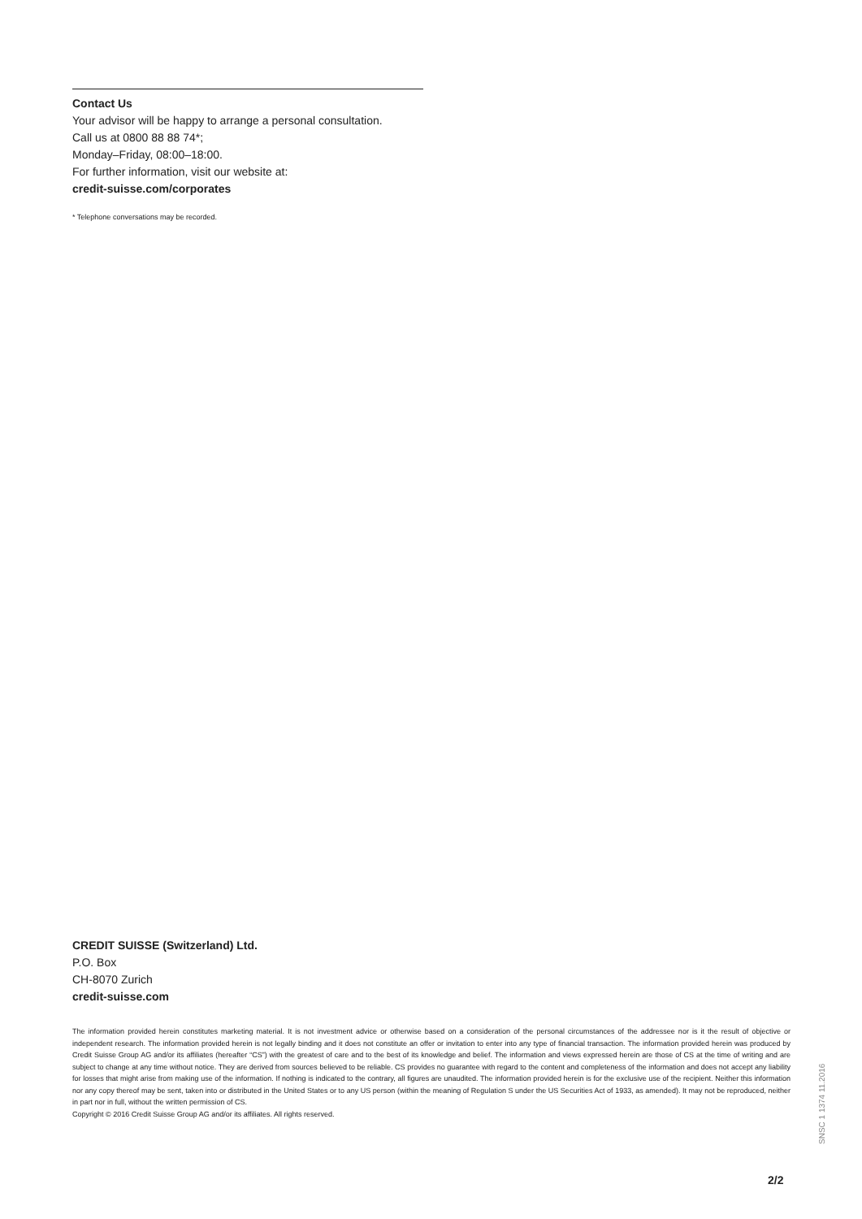Contact Us
Your advisor will be happy to arrange a personal consultation.
Call us at 0800 88 88 74*;
Monday–Friday, 08:00–18:00.
For further information, visit our website at:
credit-suisse.com/corporates
* Telephone conversations may be recorded.
CREDIT SUISSE (Switzerland) Ltd.
P.O. Box
CH-8070 Zurich
credit-suisse.com
The information provided herein constitutes marketing material. It is not investment advice or otherwise based on a consideration of the personal circumstances of the addressee nor is it the result of objective or independent research. The information provided herein is not legally binding and it does not constitute an offer or invitation to enter into any type of financial transaction. The information provided herein was produced by Credit Suisse Group AG and/or its affiliates (hereafter “CS”) with the greatest of care and to the best of its knowledge and belief. The information and views expressed herein are those of CS at the time of writing and are subject to change at any time without notice. They are derived from sources believed to be reliable. CS provides no guarantee with regard to the content and completeness of the information and does not accept any liability for losses that might arise from making use of the information. If nothing is indicated to the contrary, all figures are unaudited. The information provided herein is for the exclusive use of the recipient. Neither this information nor any copy thereof may be sent, taken into or distributed in the United States or to any US person (within the meaning of Regulation S under the US Securities Act of 1933, as amended). It may not be reproduced, neither in part nor in full, without the written permission of CS.
Copyright © 2016 Credit Suisse Group AG and/or its affiliates. All rights reserved.
SNSC 1 1374 11.2016
2/2